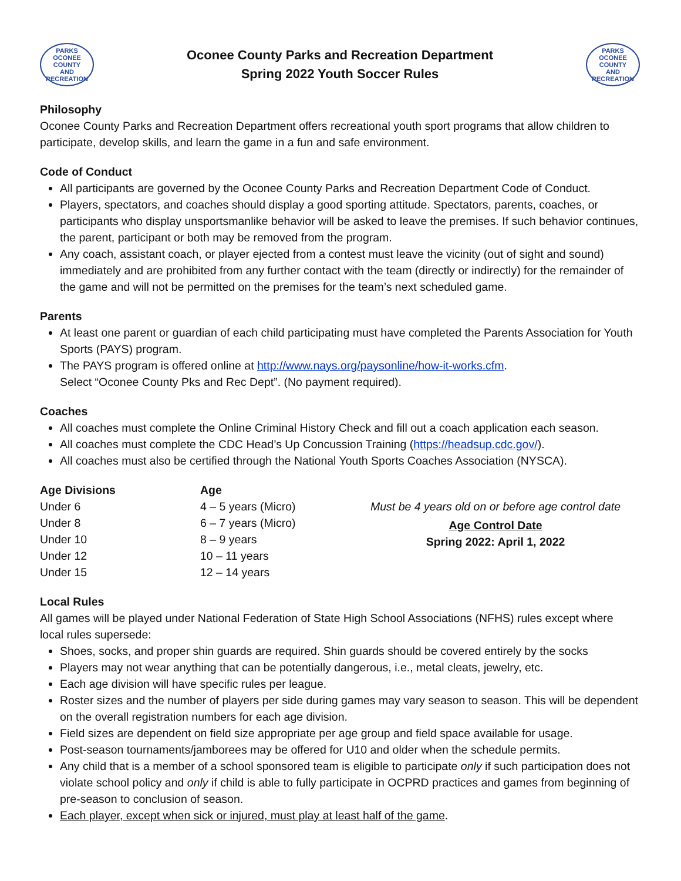PARKS
OCONEE
COUNTY
AND RECREATION
Oconee County Parks and Recreation Department
Spring 2022 Youth Soccer Rules
PARKS
OCONEE
COUNTY
AND RECREATION
Philosophy
Oconee County Parks and Recreation Department offers recreational youth sport programs that allow children to participate, develop skills, and learn the game in a fun and safe environment.
Code of Conduct
All participants are governed by the Oconee County Parks and Recreation Department Code of Conduct.
Players, spectators, and coaches should display a good sporting attitude. Spectators, parents, coaches, or participants who display unsportsmanlike behavior will be asked to leave the premises. If such behavior continues, the parent, participant or both may be removed from the program.
Any coach, assistant coach, or player ejected from a contest must leave the vicinity (out of sight and sound) immediately and are prohibited from any further contact with the team (directly or indirectly) for the remainder of the game and will not be permitted on the premises for the team’s next scheduled game.
Parents
At least one parent or guardian of each child participating must have completed the Parents Association for Youth Sports (PAYS) program.
The PAYS program is offered online at http://www.nays.org/paysonline/how-it-works.cfm.
Select “Oconee County Pks and Rec Dept”. (No payment required).
Coaches
All coaches must complete the Online Criminal History Check and fill out a coach application each season.
All coaches must complete the CDC Head’s Up Concussion Training (https://headsup.cdc.gov/).
All coaches must also be certified through the National Youth Sports Coaches Association (NYSCA).
| Age Divisions | Age | |
| Under 6 | 4 – 5 years (Micro) | Must be 4 years old on or before age control date |
| Under 8 | 6 – 7 years (Micro) | Age Control Date Spring 2022: April 1, 2022 |
| Under 10 | 8 – 9 years | |
| Under 12 | 10 – 11 years | |
| Under 15 | 12 – 14 years | |
Local Rules
All games will be played under National Federation of State High School Associations (NFHS) rules except where local rules supersede:
Shoes, socks, and proper shin guards are required. Shin guards should be covered entirely by the socks
Players may not wear anything that can be potentially dangerous, i.e., metal cleats, jewelry, etc.
Each age division will have specific rules per league.
Roster sizes and the number of players per side during games may vary season to season. This will be dependent on the overall registration numbers for each age division.
Field sizes are dependent on field size appropriate per age group and field space available for usage.
Post-season tournaments/jamborees may be offered for U10 and older when the schedule permits.
Any child that is a member of a school sponsored team is eligible to participate only if such participation does not violate school policy and only if child is able to fully participate in OCPRD practices and games from beginning of pre-season to conclusion of season.
Each player, except when sick or injured, must play at least half of the game.